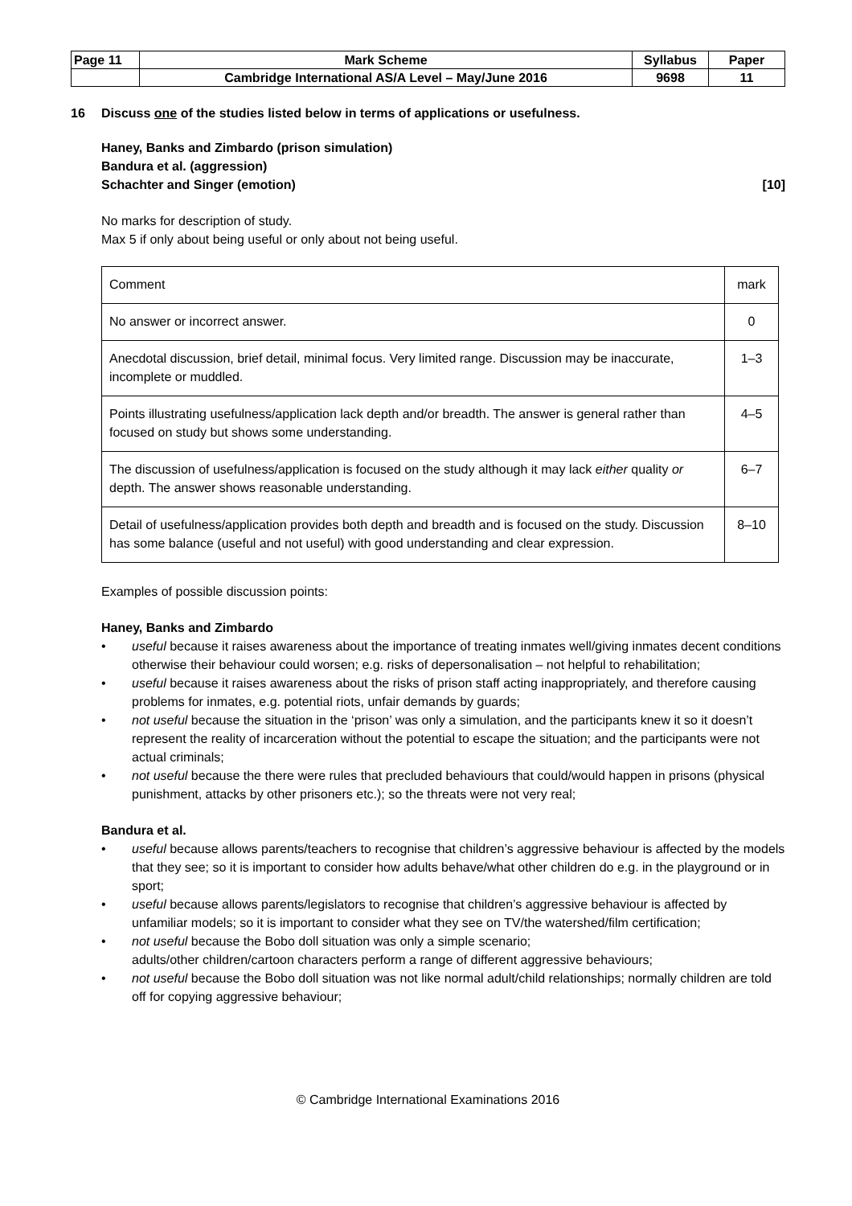| Page 11 | Mark Scheme | Syllabus | Paper |
| | Cambridge International AS/A Level – May/June 2016 | 9698 | 11 |
16 Discuss one of the studies listed below in terms of applications or usefulness.
Haney, Banks and Zimbardo (prison simulation)
Bandura et al. (aggression)
Schachter and Singer (emotion) [10]
No marks for description of study.
Max 5 if only about being useful or only about not being useful.
| Comment | mark |
| No answer or incorrect answer. | 0 |
| Anecdotal discussion, brief detail, minimal focus. Very limited range. Discussion may be inaccurate, incomplete or muddled. | 1–3 |
| Points illustrating usefulness/application lack depth and/or breadth. The answer is general rather than focused on study but shows some understanding. | 4–5 |
| The discussion of usefulness/application is focused on the study although it may lack either quality or depth. The answer shows reasonable understanding. | 6–7 |
| Detail of usefulness/application provides both depth and breadth and is focused on the study. Discussion has some balance (useful and not useful) with good understanding and clear expression. | 8–10 |
Examples of possible discussion points:
Haney, Banks and Zimbardo
• useful because it raises awareness about the importance of treating inmates well/giving inmates decent conditions otherwise their behaviour could worsen; e.g. risks of depersonalisation – not helpful to rehabilitation;
• useful because it raises awareness about the risks of prison staff acting inappropriately, and therefore causing problems for inmates, e.g. potential riots, unfair demands by guards;
• not useful because the situation in the ‘prison’ was only a simulation, and the participants knew it so it doesn’t represent the reality of incarceration without the potential to escape the situation; and the participants were not actual criminals;
• not useful because the there were rules that precluded behaviours that could/would happen in prisons (physical punishment, attacks by other prisoners etc.); so the threats were not very real;
Bandura et al.
• useful because allows parents/teachers to recognise that children’s aggressive behaviour is affected by the models that they see; so it is important to consider how adults behave/what other children do e.g. in the playground or in sport;
• useful because allows parents/legislators to recognise that children’s aggressive behaviour is affected by unfamiliar models; so it is important to consider what they see on TV/the watershed/film certification;
• not useful because the Bobo doll situation was only a simple scenario;
adults/other children/cartoon characters perform a range of different aggressive behaviours;
• not useful because the Bobo doll situation was not like normal adult/child relationships; normally children are told off for copying aggressive behaviour;
© Cambridge International Examinations 2016